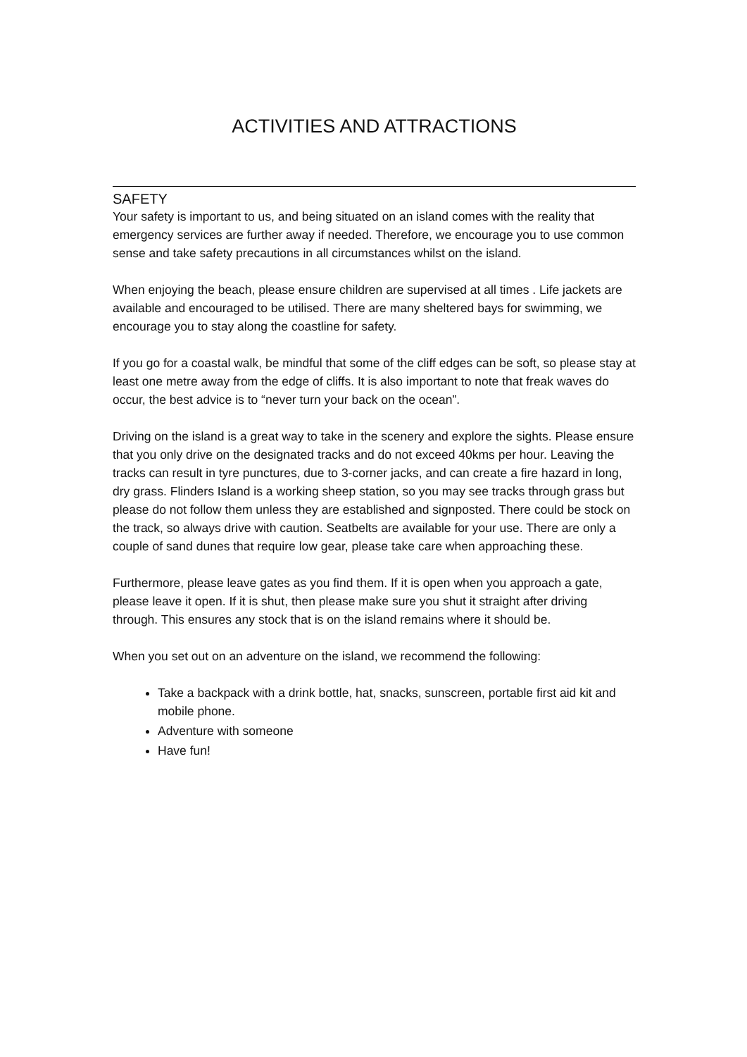ACTIVITIES AND ATTRACTIONS
SAFETY
Your safety is important to us, and being situated on an island comes with the reality that emergency services are further away if needed. Therefore, we encourage you to use common sense and take safety precautions in all circumstances whilst on the island.
When enjoying the beach, please ensure children are supervised at all times . Life jackets are available and encouraged to be utilised. There are many sheltered bays for swimming, we encourage you to stay along the coastline for safety.
If you go for a coastal walk, be mindful that some of the cliff edges can be soft, so please stay at least one metre away from the edge of cliffs. It is also important to note that freak waves do occur, the best advice is to “never turn your back on the ocean”.
Driving on the island is a great way to take in the scenery and explore the sights. Please ensure that you only drive on the designated tracks and do not exceed 40kms per hour. Leaving the tracks can result in tyre punctures, due to 3-corner jacks, and can create a fire hazard in long, dry grass. Flinders Island is a working sheep station, so you may see tracks through grass but please do not follow them unless they are established and signposted. There could be stock on the track, so always drive with caution. Seatbelts are available for your use. There are only a couple of sand dunes that require low gear, please take care when approaching these.
Furthermore, please leave gates as you find them. If it is open when you approach a gate, please leave it open. If it is shut, then please make sure you shut it straight after driving through. This ensures any stock that is on the island remains where it should be.
When you set out on an adventure on the island, we recommend the following:
Take a backpack with a drink bottle, hat, snacks, sunscreen, portable first aid kit and mobile phone.
Adventure with someone
Have fun!